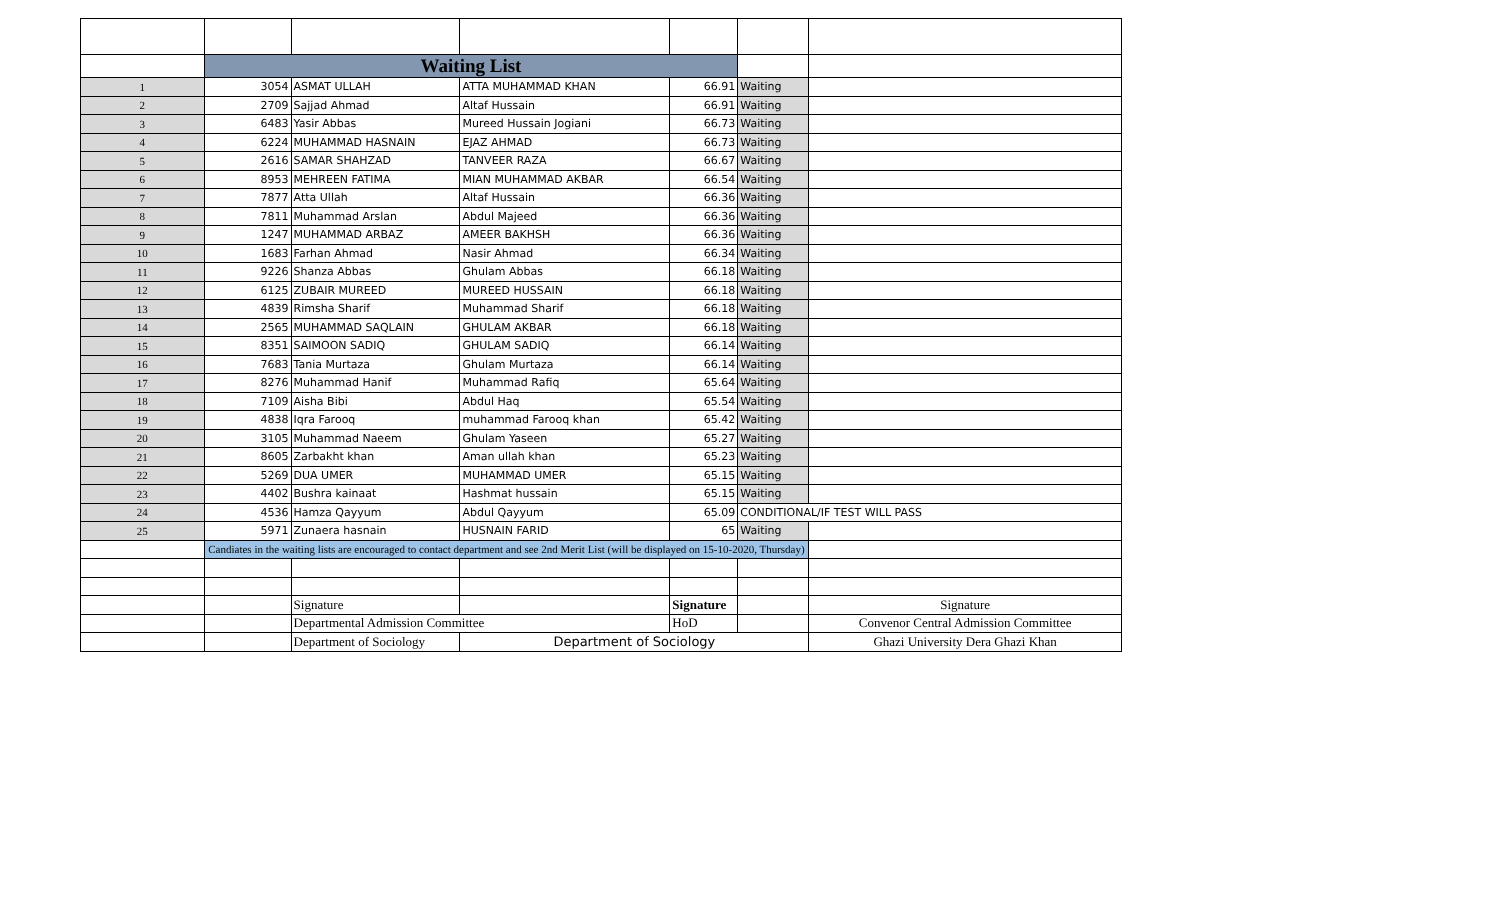| | Waiting List | | | | | |
| 1 | 3054 | ASMAT ULLAH | ATTA MUHAMMAD KHAN | 66.91 | Waiting | |
| 2 | 2709 | Sajjad Ahmad | Altaf Hussain | 66.91 | Waiting | |
| 3 | 6483 | Yasir Abbas | Mureed Hussain Jogiani | 66.73 | Waiting | |
| 4 | 6224 | MUHAMMAD HASNAIN | EJAZ AHMAD | 66.73 | Waiting | |
| 5 | 2616 | SAMAR SHAHZAD | TANVEER RAZA | 66.67 | Waiting | |
| 6 | 8953 | MEHREEN FATIMA | MIAN MUHAMMAD AKBAR | 66.54 | Waiting | |
| 7 | 7877 | Atta Ullah | Altaf Hussain | 66.36 | Waiting | |
| 8 | 7811 | Muhammad Arslan | Abdul Majeed | 66.36 | Waiting | |
| 9 | 1247 | MUHAMMAD ARBAZ | AMEER BAKHSH | 66.36 | Waiting | |
| 10 | 1683 | Farhan Ahmad | Nasir Ahmad | 66.34 | Waiting | |
| 11 | 9226 | Shanza Abbas | Ghulam Abbas | 66.18 | Waiting | |
| 12 | 6125 | ZUBAIR MUREED | MUREED HUSSAIN | 66.18 | Waiting | |
| 13 | 4839 | Rimsha Sharif | Muhammad Sharif | 66.18 | Waiting | |
| 14 | 2565 | MUHAMMAD SAQLAIN | GHULAM AKBAR | 66.18 | Waiting | |
| 15 | 8351 | SAIMOON SADIQ | GHULAM SADIQ | 66.14 | Waiting | |
| 16 | 7683 | Tania Murtaza | Ghulam Murtaza | 66.14 | Waiting | |
| 17 | 8276 | Muhammad Hanif | Muhammad Rafiq | 65.64 | Waiting | |
| 18 | 7109 | Aisha Bibi | Abdul Haq | 65.54 | Waiting | |
| 19 | 4838 | Iqra Farooq | muhammad Farooq khan | 65.42 | Waiting | |
| 20 | 3105 | Muhammad Naeem | Ghulam Yaseen | 65.27 | Waiting | |
| 21 | 8605 | Zarbakht khan | Aman ullah khan | 65.23 | Waiting | |
| 22 | 5269 | DUA UMER | MUHAMMAD UMER | 65.15 | Waiting | |
| 23 | 4402 | Bushra kainaat | Hashmat hussain | 65.15 | Waiting | |
| 24 | 4536 | Hamza Qayyum | Abdul Qayyum | 65.09 | CONDITIONAL/IF TEST WILL PASS | |
| 25 | 5971 | Zunaera hasnain | HUSNAIN FARID | 65 | Waiting | |
| | Candiates in the waiting lists are encouraged to contact department and see 2nd Merit List (will be displayed on 15-10-2020, Thursday) | | | | | |
| | | Signature | | Signature | | Signature |
| | | Departmental Admission Committee | | HoD | | Convenor Central Admission Committee |
| | | Department of Sociology | Department of Sociology | | | Ghazi University Dera Ghazi Khan |